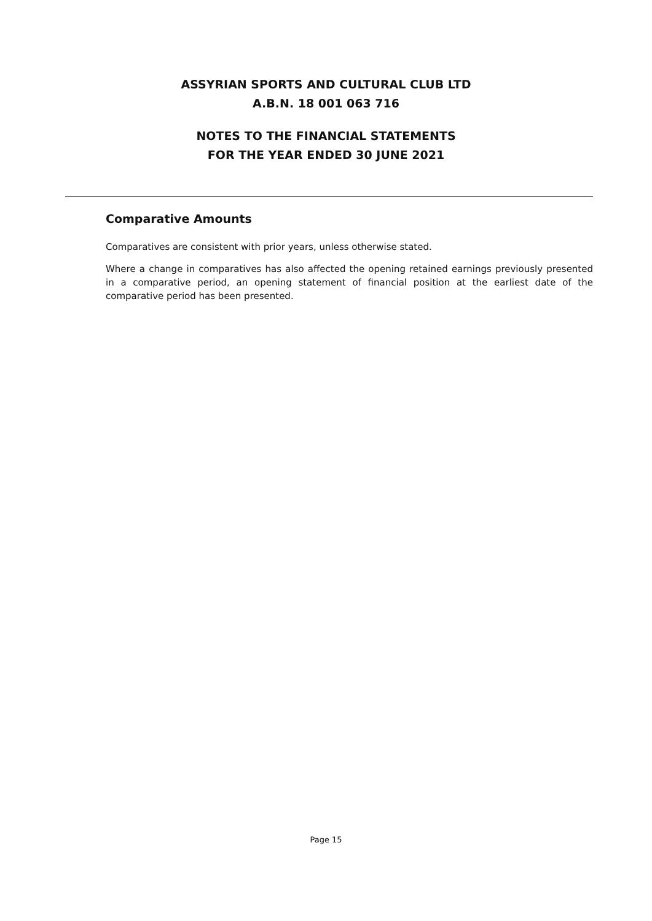ASSYRIAN SPORTS AND CULTURAL CLUB LTD
A.B.N. 18 001 063 716
NOTES TO THE FINANCIAL STATEMENTS
FOR THE YEAR ENDED 30 JUNE 2021
Comparative Amounts
Comparatives are consistent with prior years, unless otherwise stated.
Where a change in comparatives has also affected the opening retained earnings previously presented in a comparative period, an opening statement of financial position at the earliest date of the comparative period has been presented.
Page 15